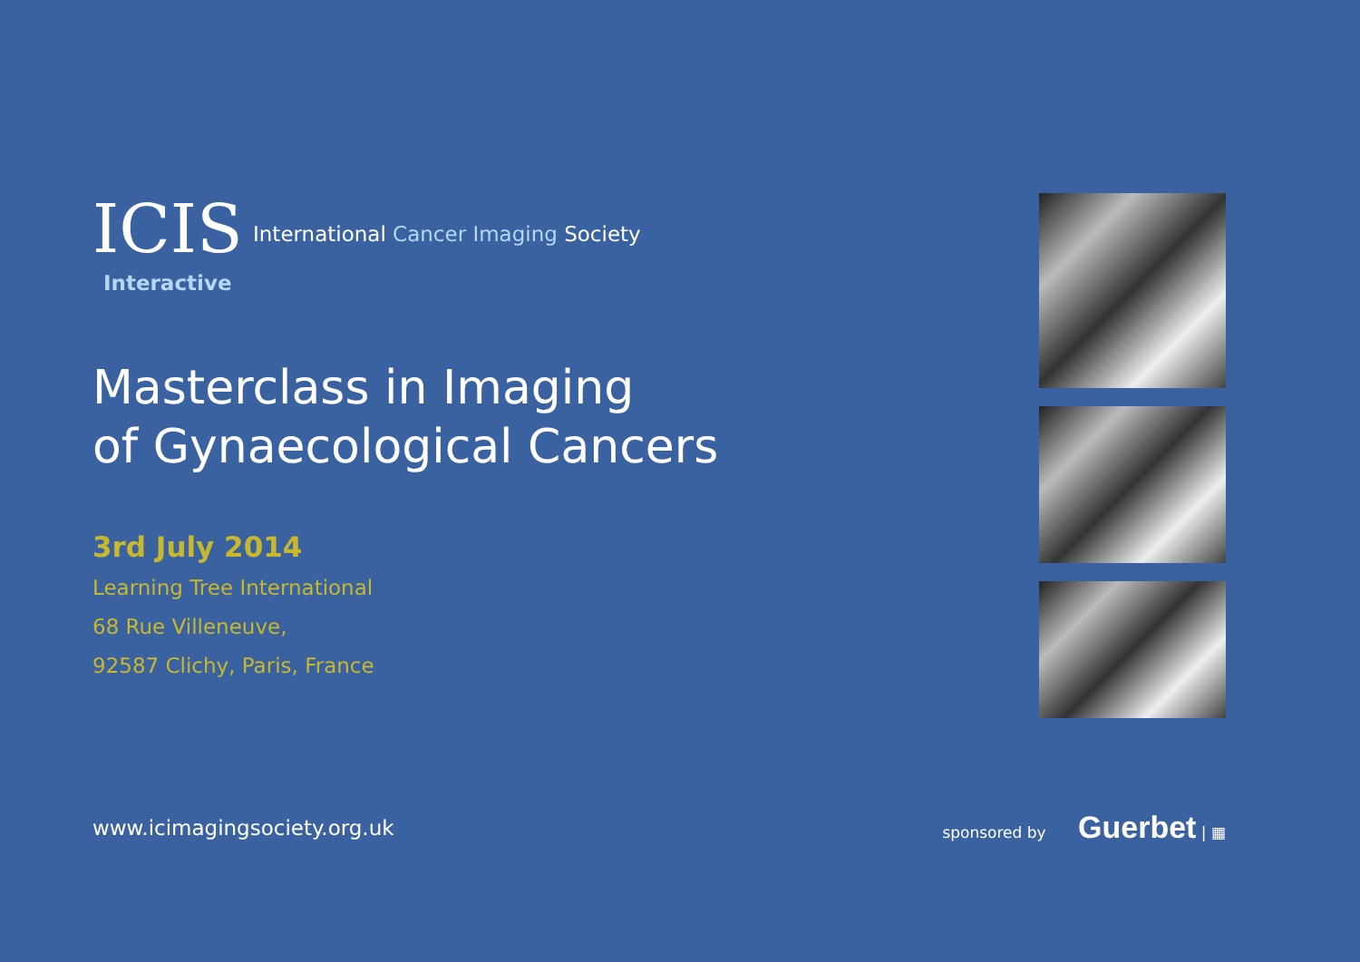ICIS
International Cancer Imaging Society
Interactive
Masterclass in Imaging
of Gynaecological Cancers
3rd July 2014
Learning Tree International
68 Rue Villeneuve,
92587 Clichy, Paris, France
www.icimagingsociety.org.uk
sponsored by Guerbet | ▦